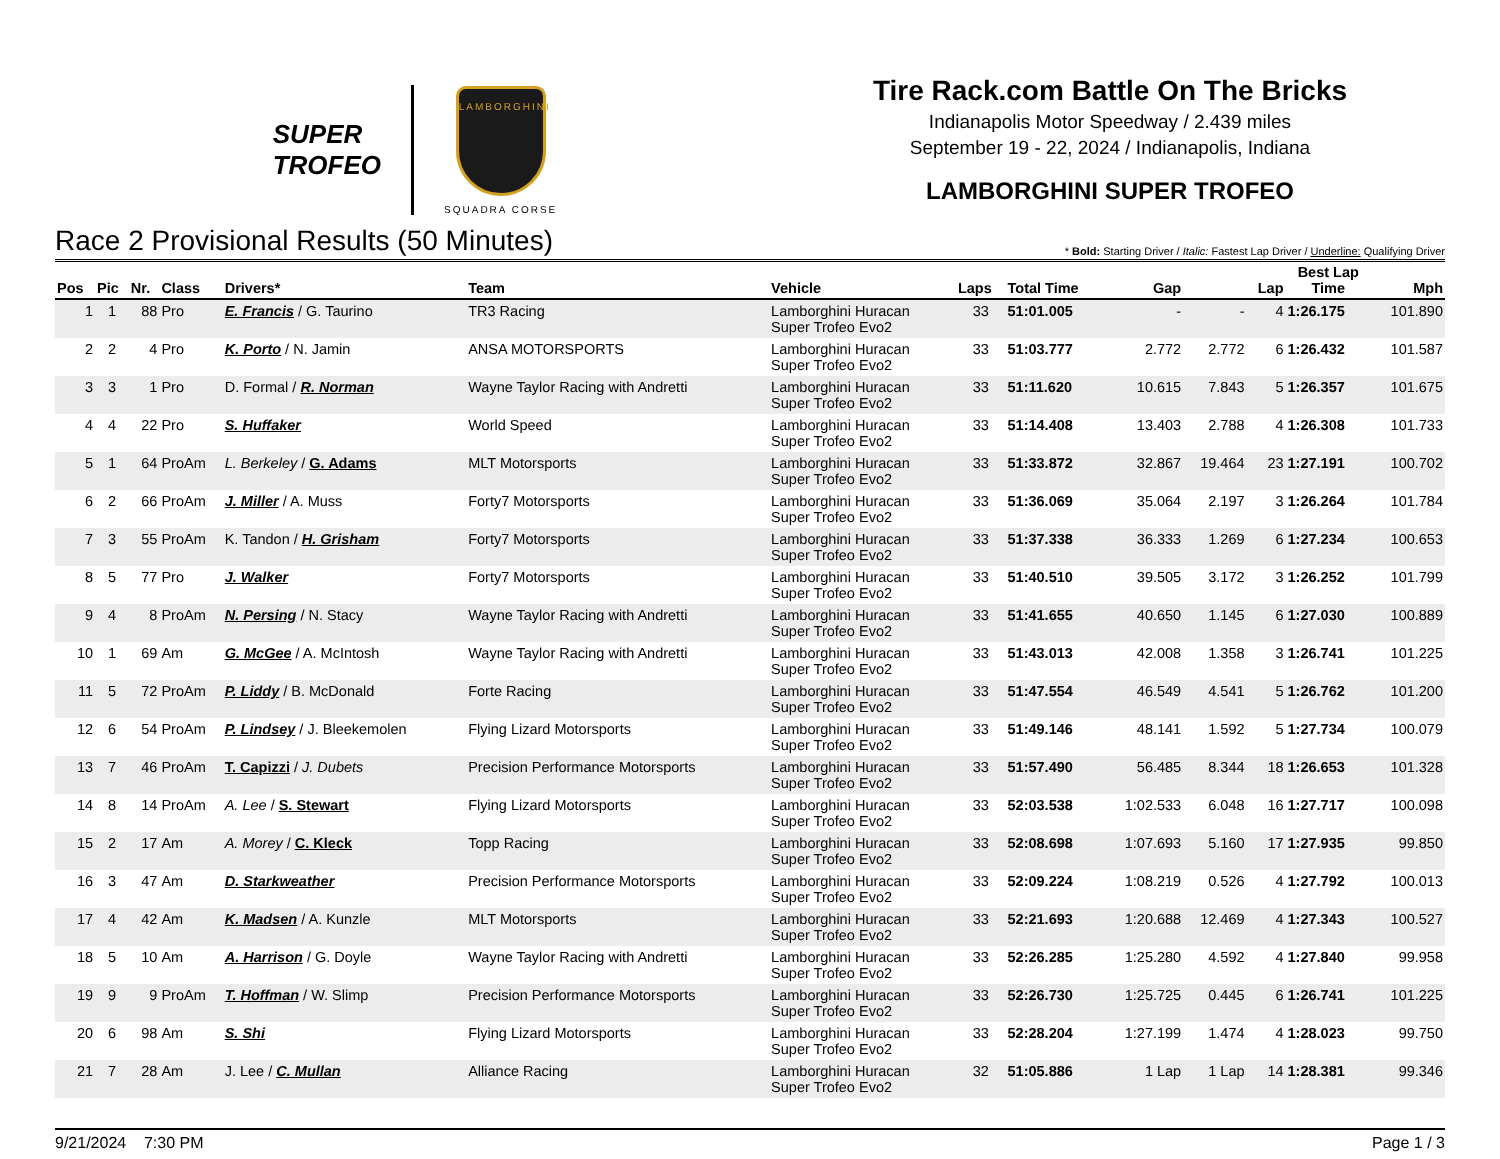SUPER
TROFEO
LAMBORGHINI
SQUADRA CORSE
Tire Rack.com Battle On The Bricks
Indianapolis Motor Speedway / 2.439 miles
September 19 - 22, 2024 / Indianapolis, Indiana
LAMBORGHINI SUPER TROFEO
Race 2 Provisional Results (50 Minutes) * Bold: Starting Driver / Italic: Fastest Lap Driver / Underline: Qualifying Driver
| Pos | Pic | Nr. | Class | Drivers* | Team | Vehicle | Laps | Total Time | Gap | | Lap | Best Lap Time | Mph |
| --- | --- | --- | --- | --- | --- | --- | --- | --- | --- | --- | --- | --- | --- |
| 1 | 1 | 88 | Pro | E. Francis / G. Taurino | TR3 Racing | Lamborghini Huracan Super Trofeo Evo2 | 33 | 51:01.005 | - | - | 4 | 1:26.175 | 101.890 |
| 2 | 2 | 4 | Pro | K. Porto / N. Jamin | ANSA MOTORSPORTS | Lamborghini Huracan Super Trofeo Evo2 | 33 | 51:03.777 | 2.772 | 2.772 | 6 | 1:26.432 | 101.587 |
| 3 | 3 | 1 | Pro | D. Formal / R. Norman | Wayne Taylor Racing with Andretti | Lamborghini Huracan Super Trofeo Evo2 | 33 | 51:11.620 | 10.615 | 7.843 | 5 | 1:26.357 | 101.675 |
| 4 | 4 | 22 | Pro | S. Huffaker | World Speed | Lamborghini Huracan Super Trofeo Evo2 | 33 | 51:14.408 | 13.403 | 2.788 | 4 | 1:26.308 | 101.733 |
| 5 | 1 | 64 | ProAm | L. Berkeley / G. Adams | MLT Motorsports | Lamborghini Huracan Super Trofeo Evo2 | 33 | 51:33.872 | 32.867 | 19.464 | 23 | 1:27.191 | 100.702 |
| 6 | 2 | 66 | ProAm | J. Miller / A. Muss | Forty7 Motorsports | Lamborghini Huracan Super Trofeo Evo2 | 33 | 51:36.069 | 35.064 | 2.197 | 3 | 1:26.264 | 101.784 |
| 7 | 3 | 55 | ProAm | K. Tandon / H. Grisham | Forty7 Motorsports | Lamborghini Huracan Super Trofeo Evo2 | 33 | 51:37.338 | 36.333 | 1.269 | 6 | 1:27.234 | 100.653 |
| 8 | 5 | 77 | Pro | J. Walker | Forty7 Motorsports | Lamborghini Huracan Super Trofeo Evo2 | 33 | 51:40.510 | 39.505 | 3.172 | 3 | 1:26.252 | 101.799 |
| 9 | 4 | 8 | ProAm | N. Persing / N. Stacy | Wayne Taylor Racing with Andretti | Lamborghini Huracan Super Trofeo Evo2 | 33 | 51:41.655 | 40.650 | 1.145 | 6 | 1:27.030 | 100.889 |
| 10 | 1 | 69 | Am | G. McGee / A. McIntosh | Wayne Taylor Racing with Andretti | Lamborghini Huracan Super Trofeo Evo2 | 33 | 51:43.013 | 42.008 | 1.358 | 3 | 1:26.741 | 101.225 |
| 11 | 5 | 72 | ProAm | P. Liddy / B. McDonald | Forte Racing | Lamborghini Huracan Super Trofeo Evo2 | 33 | 51:47.554 | 46.549 | 4.541 | 5 | 1:26.762 | 101.200 |
| 12 | 6 | 54 | ProAm | P. Lindsey / J. Bleekemolen | Flying Lizard Motorsports | Lamborghini Huracan Super Trofeo Evo2 | 33 | 51:49.146 | 48.141 | 1.592 | 5 | 1:27.734 | 100.079 |
| 13 | 7 | 46 | ProAm | T. Capizzi / J. Dubets | Precision Performance Motorsports | Lamborghini Huracan Super Trofeo Evo2 | 33 | 51:57.490 | 56.485 | 8.344 | 18 | 1:26.653 | 101.328 |
| 14 | 8 | 14 | ProAm | A. Lee / S. Stewart | Flying Lizard Motorsports | Lamborghini Huracan Super Trofeo Evo2 | 33 | 52:03.538 | 1:02.533 | 6.048 | 16 | 1:27.717 | 100.098 |
| 15 | 2 | 17 | Am | A. Morey / C. Kleck | Topp Racing | Lamborghini Huracan Super Trofeo Evo2 | 33 | 52:08.698 | 1:07.693 | 5.160 | 17 | 1:27.935 | 99.850 |
| 16 | 3 | 47 | Am | D. Starkweather | Precision Performance Motorsports | Lamborghini Huracan Super Trofeo Evo2 | 33 | 52:09.224 | 1:08.219 | 0.526 | 4 | 1:27.792 | 100.013 |
| 17 | 4 | 42 | Am | K. Madsen / A. Kunzle | MLT Motorsports | Lamborghini Huracan Super Trofeo Evo2 | 33 | 52:21.693 | 1:20.688 | 12.469 | 4 | 1:27.343 | 100.527 |
| 18 | 5 | 10 | Am | A. Harrison / G. Doyle | Wayne Taylor Racing with Andretti | Lamborghini Huracan Super Trofeo Evo2 | 33 | 52:26.285 | 1:25.280 | 4.592 | 4 | 1:27.840 | 99.958 |
| 19 | 9 | 9 | ProAm | T. Hoffman / W. Slimp | Precision Performance Motorsports | Lamborghini Huracan Super Trofeo Evo2 | 33 | 52:26.730 | 1:25.725 | 0.445 | 6 | 1:26.741 | 101.225 |
| 20 | 6 | 98 | Am | S. Shi | Flying Lizard Motorsports | Lamborghini Huracan Super Trofeo Evo2 | 33 | 52:28.204 | 1:27.199 | 1.474 | 4 | 1:28.023 | 99.750 |
| 21 | 7 | 28 | Am | J. Lee / C. Mullan | Alliance Racing | Lamborghini Huracan Super Trofeo Evo2 | 32 | 51:05.886 | 1 Lap | 1 Lap | 14 | 1:28.381 | 99.346 |
9/21/2024 7:30 PM Page 1 / 3